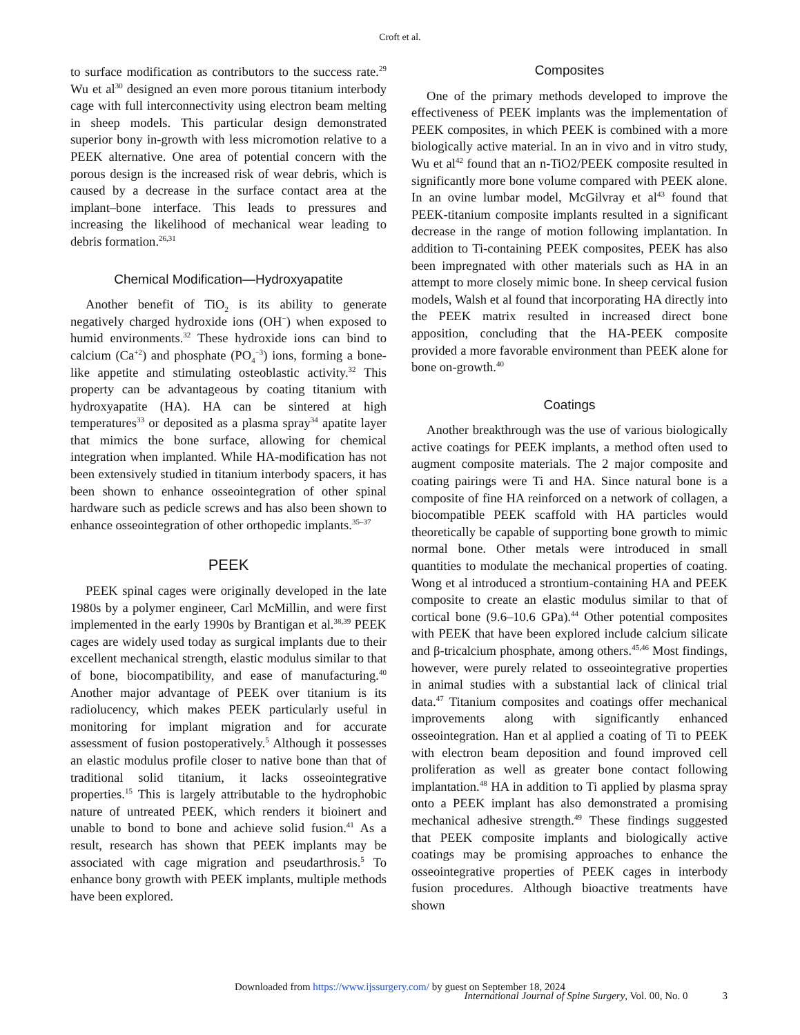Croft et al.
to surface modification as contributors to the success rate.<sup>29</sup> Wu et al<sup>30</sup> designed an even more porous titanium interbody cage with full interconnectivity using electron beam melting in sheep models. This particular design demonstrated superior bony in-growth with less micromotion relative to a PEEK alternative. One area of potential concern with the porous design is the increased risk of wear debris, which is caused by a decrease in the surface contact area at the implant–bone interface. This leads to pressures and increasing the likelihood of mechanical wear leading to debris formation.<sup>26,31</sup>
Chemical Modification—Hydroxyapatite
Another benefit of TiO<sub>2</sub> is its ability to generate negatively charged hydroxide ions (OH<sup>−</sup>) when exposed to humid environments.<sup>32</sup> These hydroxide ions can bind to calcium (Ca<sup>+2</sup>) and phosphate (PO<sub>4</sub><sup>−3</sup>) ions, forming a bone-like appetite and stimulating osteoblastic activity.<sup>32</sup> This property can be advantageous by coating titanium with hydroxyapatite (HA). HA can be sintered at high temperatures<sup>33</sup> or deposited as a plasma spray<sup>34</sup> apatite layer that mimics the bone surface, allowing for chemical integration when implanted. While HA-modification has not been extensively studied in titanium interbody spacers, it has been shown to enhance osseointegration of other spinal hardware such as pedicle screws and has also been shown to enhance osseointegration of other orthopedic implants.<sup>35–37</sup>
PEEK
PEEK spinal cages were originally developed in the late 1980s by a polymer engineer, Carl McMillin, and were first implemented in the early 1990s by Brantigan et al.<sup>38,39</sup> PEEK cages are widely used today as surgical implants due to their excellent mechanical strength, elastic modulus similar to that of bone, biocompatibility, and ease of manufacturing.<sup>40</sup> Another major advantage of PEEK over titanium is its radiolucency, which makes PEEK particularly useful in monitoring for implant migration and for accurate assessment of fusion postoperatively.<sup>5</sup> Although it possesses an elastic modulus profile closer to native bone than that of traditional solid titanium, it lacks osseointegrative properties.<sup>15</sup> This is largely attributable to the hydrophobic nature of untreated PEEK, which renders it bioinert and unable to bond to bone and achieve solid fusion.<sup>41</sup> As a result, research has shown that PEEK implants may be associated with cage migration and pseudarthrosis.<sup>5</sup> To enhance bony growth with PEEK implants, multiple methods have been explored.
Composites
One of the primary methods developed to improve the effectiveness of PEEK implants was the implementation of PEEK composites, in which PEEK is combined with a more biologically active material. In an in vivo and in vitro study, Wu et al<sup>42</sup> found that an n-TiO2/PEEK composite resulted in significantly more bone volume compared with PEEK alone. In an ovine lumbar model, McGilvray et al<sup>43</sup> found that PEEK-titanium composite implants resulted in a significant decrease in the range of motion following implantation. In addition to Ti-containing PEEK composites, PEEK has also been impregnated with other materials such as HA in an attempt to more closely mimic bone. In sheep cervical fusion models, Walsh et al found that incorporating HA directly into the PEEK matrix resulted in increased direct bone apposition, concluding that the HA-PEEK composite provided a more favorable environment than PEEK alone for bone on-growth.<sup>40</sup>
Coatings
Another breakthrough was the use of various biologically active coatings for PEEK implants, a method often used to augment composite materials. The 2 major composite and coating pairings were Ti and HA. Since natural bone is a composite of fine HA reinforced on a network of collagen, a biocompatible PEEK scaffold with HA particles would theoretically be capable of supporting bone growth to mimic normal bone. Other metals were introduced in small quantities to modulate the mechanical properties of coating. Wong et al introduced a strontium-containing HA and PEEK composite to create an elastic modulus similar to that of cortical bone (9.6–10.6 GPa).<sup>44</sup> Other potential composites with PEEK that have been explored include calcium silicate and β-tricalcium phosphate, among others.<sup>45,46</sup> Most findings, however, were purely related to osseointegrative properties in animal studies with a substantial lack of clinical trial data.<sup>47</sup> Titanium composites and coatings offer mechanical improvements along with significantly enhanced osseointegration. Han et al applied a coating of Ti to PEEK with electron beam deposition and found improved cell proliferation as well as greater bone contact following implantation.<sup>48</sup> HA in addition to Ti applied by plasma spray onto a PEEK implant has also demonstrated a promising mechanical adhesive strength.<sup>49</sup> These findings suggested that PEEK composite implants and biologically active coatings may be promising approaches to enhance the osseointegrative properties of PEEK cages in interbody fusion procedures. Although bioactive treatments have shown
Downloaded from https://www.ijssurgery.com/ by guest on September 18, 2024
International Journal of Spine Surgery, Vol. 00, No. 0 3